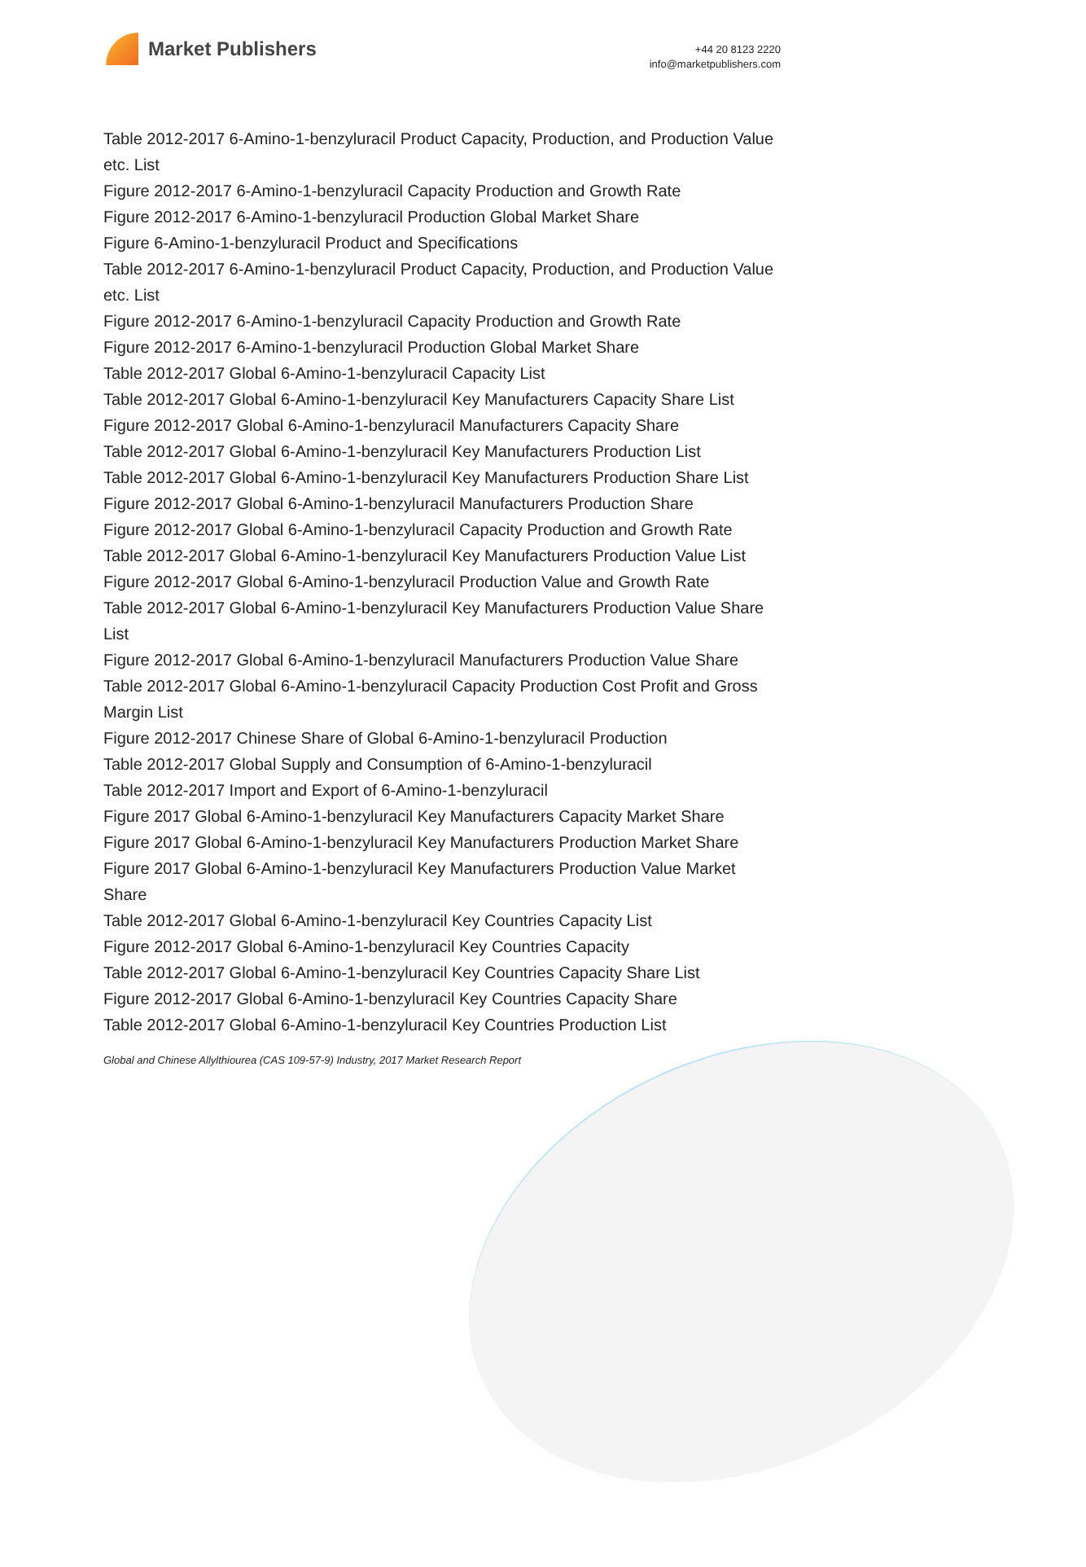Market Publishers
+44 20 8123 2220
info@marketpublishers.com
Table 2012-2017 6-Amino-1-benzyluracil Product Capacity, Production, and Production Value etc. List
Figure 2012-2017 6-Amino-1-benzyluracil Capacity Production and Growth Rate
Figure 2012-2017 6-Amino-1-benzyluracil Production Global Market Share
Figure 6-Amino-1-benzyluracil Product and Specifications
Table 2012-2017 6-Amino-1-benzyluracil Product Capacity, Production, and Production Value etc. List
Figure 2012-2017 6-Amino-1-benzyluracil Capacity Production and Growth Rate
Figure 2012-2017 6-Amino-1-benzyluracil Production Global Market Share
Table 2012-2017 Global 6-Amino-1-benzyluracil Capacity List
Table 2012-2017 Global 6-Amino-1-benzyluracil Key Manufacturers Capacity Share List
Figure 2012-2017 Global 6-Amino-1-benzyluracil Manufacturers Capacity Share
Table 2012-2017 Global 6-Amino-1-benzyluracil Key Manufacturers Production List
Table 2012-2017 Global 6-Amino-1-benzyluracil Key Manufacturers Production Share List
Figure 2012-2017 Global 6-Amino-1-benzyluracil Manufacturers Production Share
Figure 2012-2017 Global 6-Amino-1-benzyluracil Capacity Production and Growth Rate
Table 2012-2017 Global 6-Amino-1-benzyluracil Key Manufacturers Production Value List
Figure 2012-2017 Global 6-Amino-1-benzyluracil Production Value and Growth Rate
Table 2012-2017 Global 6-Amino-1-benzyluracil Key Manufacturers Production Value Share List
Figure 2012-2017 Global 6-Amino-1-benzyluracil Manufacturers Production Value Share
Table 2012-2017 Global 6-Amino-1-benzyluracil Capacity Production Cost Profit and Gross Margin List
Figure 2012-2017 Chinese Share of Global 6-Amino-1-benzyluracil Production
Table 2012-2017 Global Supply and Consumption of 6-Amino-1-benzyluracil
Table 2012-2017 Import and Export of 6-Amino-1-benzyluracil
Figure 2017 Global 6-Amino-1-benzyluracil Key Manufacturers Capacity Market Share
Figure 2017 Global 6-Amino-1-benzyluracil Key Manufacturers Production Market Share
Figure 2017 Global 6-Amino-1-benzyluracil Key Manufacturers Production Value Market Share
Table 2012-2017 Global 6-Amino-1-benzyluracil Key Countries Capacity List
Figure 2012-2017 Global 6-Amino-1-benzyluracil Key Countries Capacity
Table 2012-2017 Global 6-Amino-1-benzyluracil Key Countries Capacity Share List
Figure 2012-2017 Global 6-Amino-1-benzyluracil Key Countries Capacity Share
Table 2012-2017 Global 6-Amino-1-benzyluracil Key Countries Production List
Global and Chinese Allylthiourea (CAS 109-57-9) Industry, 2017 Market Research Report